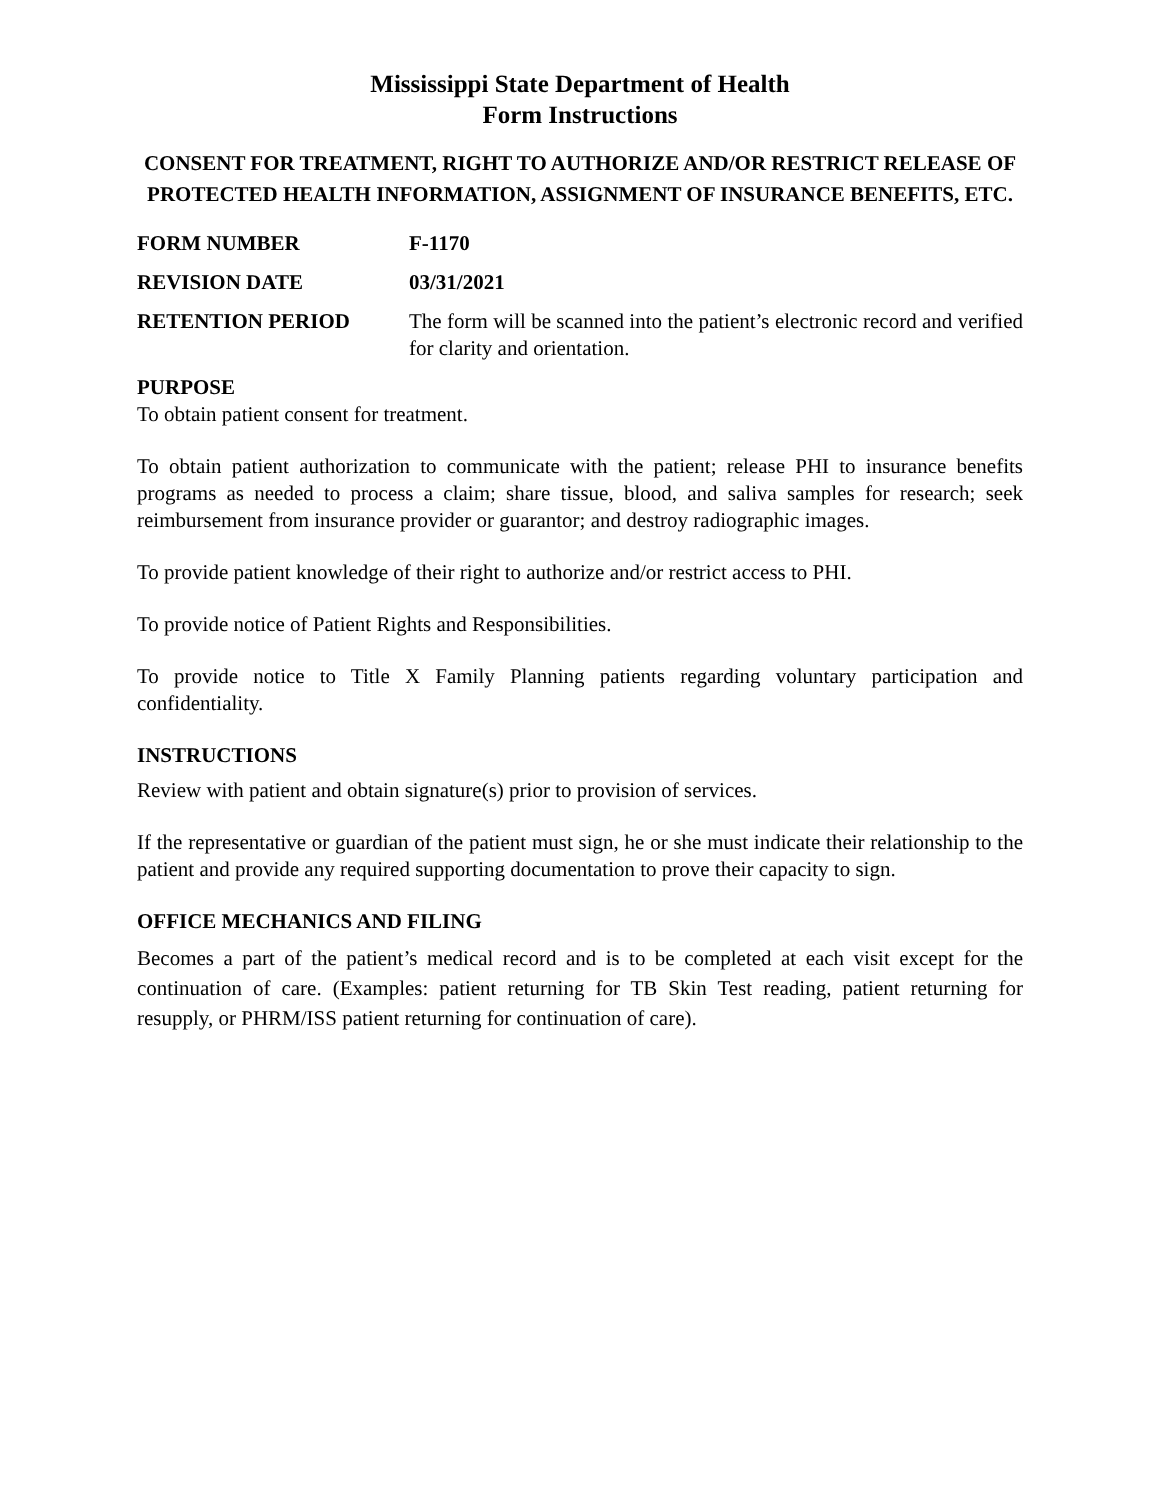Mississippi State Department of Health
Form Instructions
CONSENT FOR TREATMENT, RIGHT TO AUTHORIZE AND/OR RESTRICT RELEASE OF PROTECTED HEALTH INFORMATION, ASSIGNMENT OF INSURANCE BENEFITS, ETC.
FORM NUMBER F-1170
REVISION DATE 03/31/2021
RETENTION PERIOD The form will be scanned into the patient’s electronic record and verified for clarity and orientation.
PURPOSE
To obtain patient consent for treatment.
To obtain patient authorization to communicate with the patient; release PHI to insurance benefits programs as needed to process a claim; share tissue, blood, and saliva samples for research; seek reimbursement from insurance provider or guarantor; and destroy radiographic images.
To provide patient knowledge of their right to authorize and/or restrict access to PHI.
To provide notice of Patient Rights and Responsibilities.
To provide notice to Title X Family Planning patients regarding voluntary participation and confidentiality.
INSTRUCTIONS
Review with patient and obtain signature(s) prior to provision of services.
If the representative or guardian of the patient must sign, he or she must indicate their relationship to the patient and provide any required supporting documentation to prove their capacity to sign.
OFFICE MECHANICS AND FILING
Becomes a part of the patient’s medical record and is to be completed at each visit except for the continuation of care. (Examples: patient returning for TB Skin Test reading, patient returning for resupply, or PHRM/ISS patient returning for continuation of care).